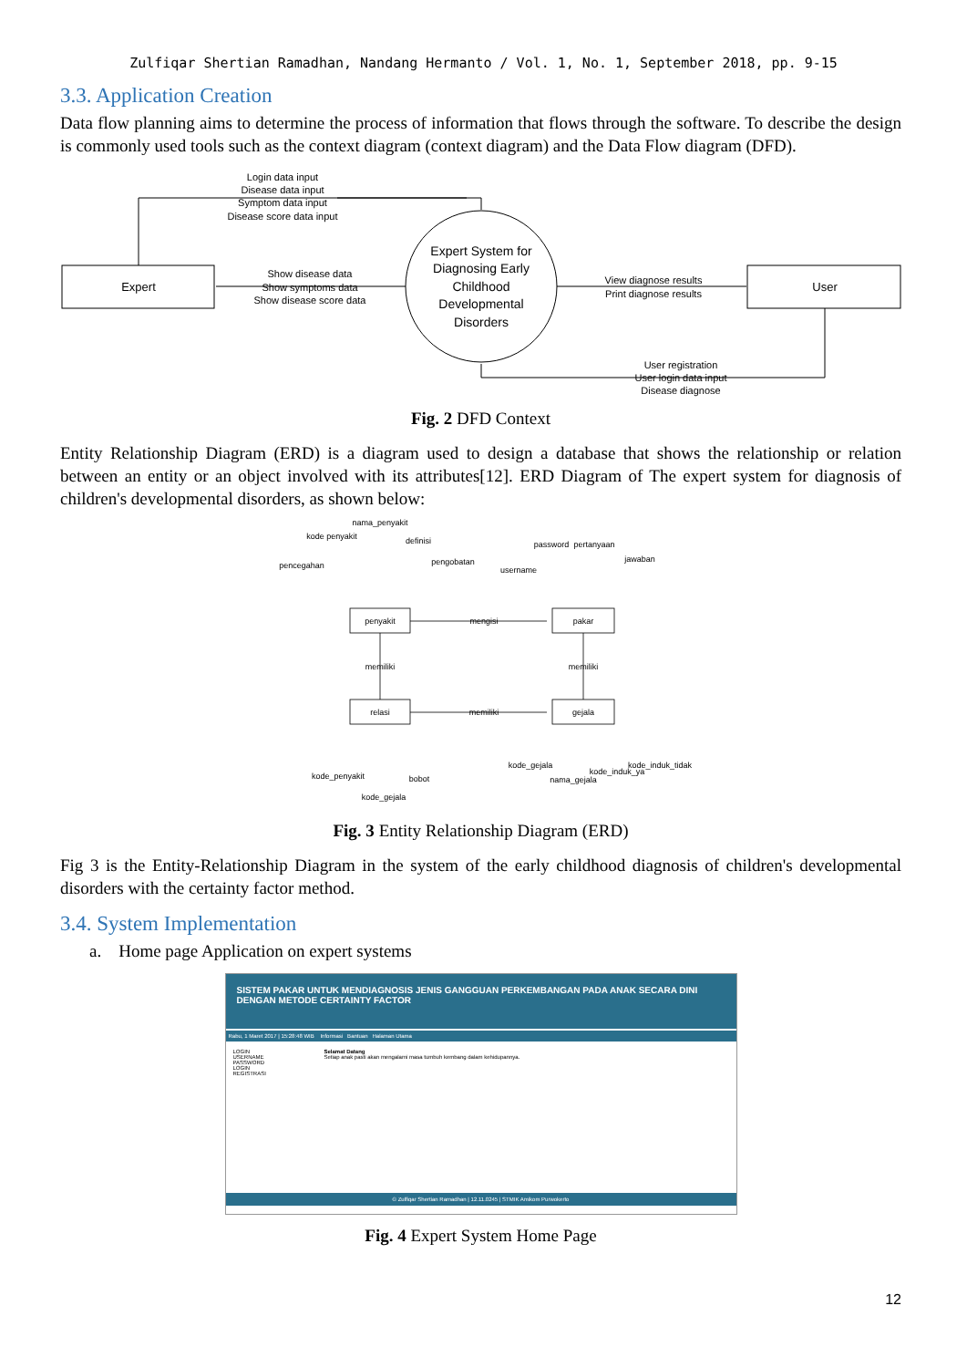Zulfiqar Shertian Ramadhan, Nandang Hermanto / Vol. 1, No. 1, September 2018, pp. 9-15
3.3. Application Creation
Data flow planning aims to determine the process of information that flows through the software. To describe the design is commonly used tools such as the context diagram (context diagram) and the Data Flow diagram (DFD).
Login data input
Disease data input
Symptom data input
Disease score data input
Expert
User
Show disease data
Show symptoms data
Show disease score data
View diagnose results
Print diagnose results
User registration
User login data input
Disease diagnose
Expert System for
Diagnosing Early
Childhood
Developmental
Disorders
Fig. 2 DFD Context
Entity Relationship Diagram (ERD) is a diagram used to design a database that shows the relationship or relation between an entity or an object involved with its attributes[12]. ERD Diagram of The expert system for diagnosis of children's developmental disorders, as shown below:
penyakit
pakar
relasi
gejala
mengisi
memiliki
memiliki
memiliki
kode penyakit
nama_penyakit
definisi
pencegahan
pengobatan
username
password
pertanyaan
jawaban
kode_penyakit
bobot
kode_gejala
kode_gejala
nama_gejala
kode_induk_ya
kode_induk_tidak
Fig. 3 Entity Relationship Diagram (ERD)
Fig 3 is the Entity-Relationship Diagram in the system of the early childhood diagnosis of children's developmental disorders with the certainty factor method.
3.4. System Implementation
a. Home page Application on expert systems
SISTEM PAKAR UNTUK MENDIAGNOSIS JENIS GANGGUAN PERKEMBANGAN PADA ANAK SECARA DINI DENGAN METODE CERTAINTY FACTOR
Rabu, 1 Maret 2017 | 15:28:48 WIB Informasi Bantuan Halaman Utama
LOGIN
USERNAME
PASSWORD
LOGIN
REGISTRASI
Selamat Datang
Setiap anak pasti akan mengalami masa tumbuh kembang dalam kehidupannya.
© Zulfiqar Shertian Ramadhan | 12.11.0245 | STMIK Amikom Purwokerto
Fig. 4 Expert System Home Page
12